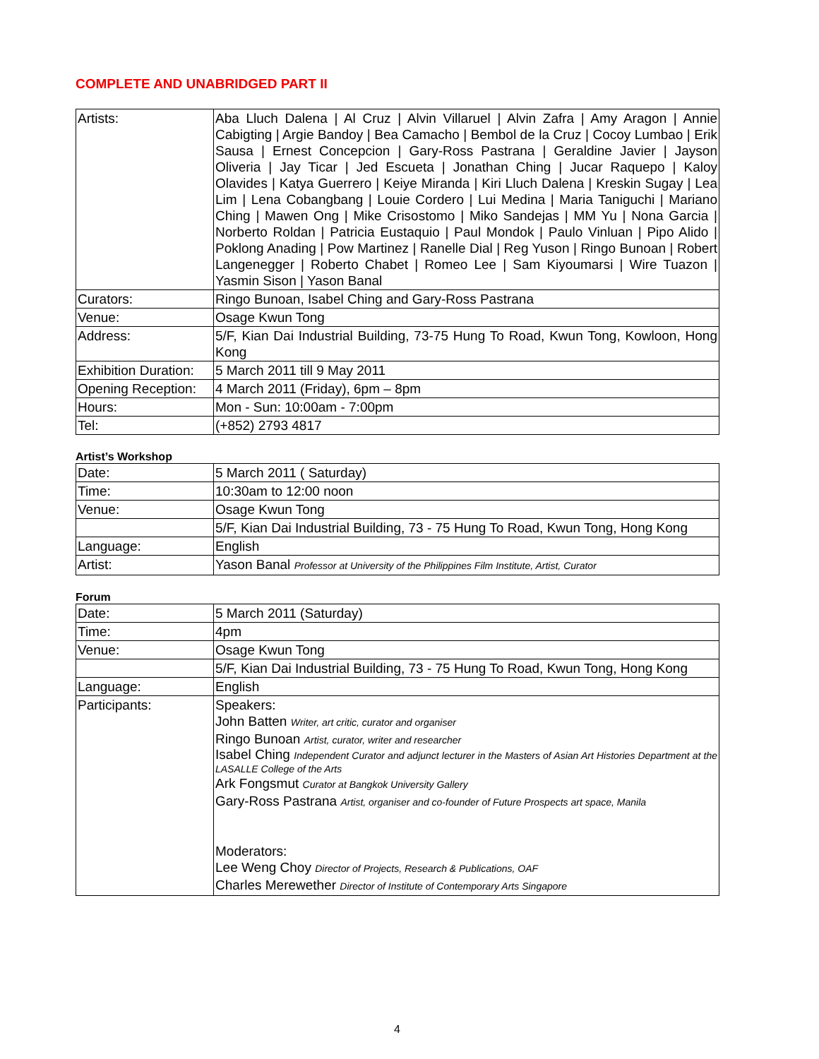COMPLETE AND UNABRIDGED PART II
| Artists: | Aba Lluch Dalena / Al Cruz / Alvin Villaruel / Alvin Zafra / Amy Aragon / Annie Cabigting / Argie Bandoy / Bea Camacho / Bembol de la Cruz / Cocoy Lumbao / Erik Sausa / Ernest Concepcion / Gary-Ross Pastrana / Geraldine Javier / Jayson Oliveria / Jay Ticar / Jed Escueta / Jonathan Ching / Jucar Raquepo / Kaloy Olavides / Katya Guerrero / Keiye Miranda / Kiri Lluch Dalena / Kreskin Sugay / Lea Lim / Lena Cobangbang / Louie Cordero / Lui Medina / Maria Taniguchi / Mariano Ching / Mawen Ong / Mike Crisostomo / Miko Sandejas / MM Yu / Nona Garcia / Norberto Roldan / Patricia Eustaquio / Paul Mondok / Paulo Vinluan / Pipo Alido / Poklong Anading / Pow Martinez / Ranelle Dial / Reg Yuson / Ringo Bunoan / Robert Langenegger / Roberto Chabet / Romeo Lee / Sam Kiyoumarsi / Wire Tuazon / Yasmin Sison / Yason Banal |
| Curators: | Ringo Bunoan, Isabel Ching and Gary-Ross Pastrana |
| Venue: | Osage Kwun Tong |
| Address: | 5/F, Kian Dai Industrial Building, 73-75 Hung To Road, Kwun Tong, Kowloon, Hong Kong |
| Exhibition Duration: | 5 March 2011 till 9 May 2011 |
| Opening Reception: | 4 March 2011 (Friday), 6pm – 8pm |
| Hours: | Mon - Sun: 10:00am - 7:00pm |
| Tel: | (+852) 2793 4817 |
Artist’s Workshop
| Date: | 5 March 2011 ( Saturday) |
| Time: | 10:30am to 12:00 noon |
| Venue: | Osage Kwun Tong |
| | 5/F, Kian Dai Industrial Building, 73 - 75 Hung To Road, Kwun Tong, Hong Kong |
| Language: | English |
| Artist: | Yason Banal Professor at University of the Philippines Film Institute, Artist, Curator |
Forum
| Date: | 5 March 2011 (Saturday) |
| Time: | 4pm |
| Venue: | Osage Kwun Tong |
| | 5/F, Kian Dai Industrial Building, 73 - 75 Hung To Road, Kwun Tong, Hong Kong |
| Language: | English |
| Participants: | Speakers: John Batten Writer, art critic, curator and organiser Ringo Bunoan Artist, curator, writer and researcher Isabel Ching Independent Curator and adjunct lecturer in the Masters of Asian Art Histories Department at the LASALLE College of the Arts Ark Fongsmut Curator at Bangkok University Gallery Gary-Ross Pastrana Artist, organiser and co-founder of Future Prospects art space, Manila Moderators: Lee Weng Choy Director of Projects, Research & Publications, OAF Charles Merewether Director of Institute of Contemporary Arts Singapore |
4